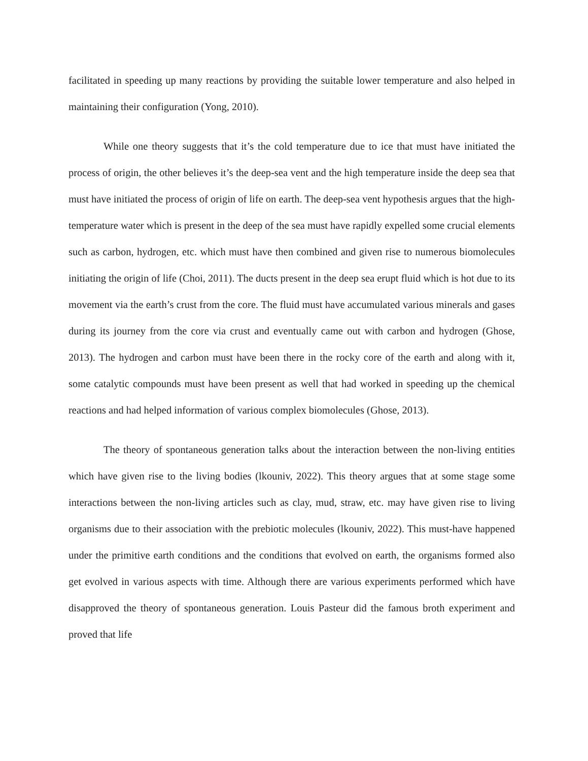facilitated in speeding up many reactions by providing the suitable lower temperature and also helped in maintaining their configuration (Yong, 2010).
While one theory suggests that it’s the cold temperature due to ice that must have initiated the process of origin, the other believes it’s the deep-sea vent and the high temperature inside the deep sea that must have initiated the process of origin of life on earth. The deep-sea vent hypothesis argues that the high-temperature water which is present in the deep of the sea must have rapidly expelled some crucial elements such as carbon, hydrogen, etc. which must have then combined and given rise to numerous biomolecules initiating the origin of life (Choi, 2011). The ducts present in the deep sea erupt fluid which is hot due to its movement via the earth’s crust from the core. The fluid must have accumulated various minerals and gases during its journey from the core via crust and eventually came out with carbon and hydrogen (Ghose, 2013). The hydrogen and carbon must have been there in the rocky core of the earth and along with it, some catalytic compounds must have been present as well that had worked in speeding up the chemical reactions and had helped information of various complex biomolecules (Ghose, 2013).
The theory of spontaneous generation talks about the interaction between the non-living entities which have given rise to the living bodies (lkouniv, 2022). This theory argues that at some stage some interactions between the non-living articles such as clay, mud, straw, etc. may have given rise to living organisms due to their association with the prebiotic molecules (lkouniv, 2022). This must-have happened under the primitive earth conditions and the conditions that evolved on earth, the organisms formed also get evolved in various aspects with time. Although there are various experiments performed which have disapproved the theory of spontaneous generation. Louis Pasteur did the famous broth experiment and proved that life